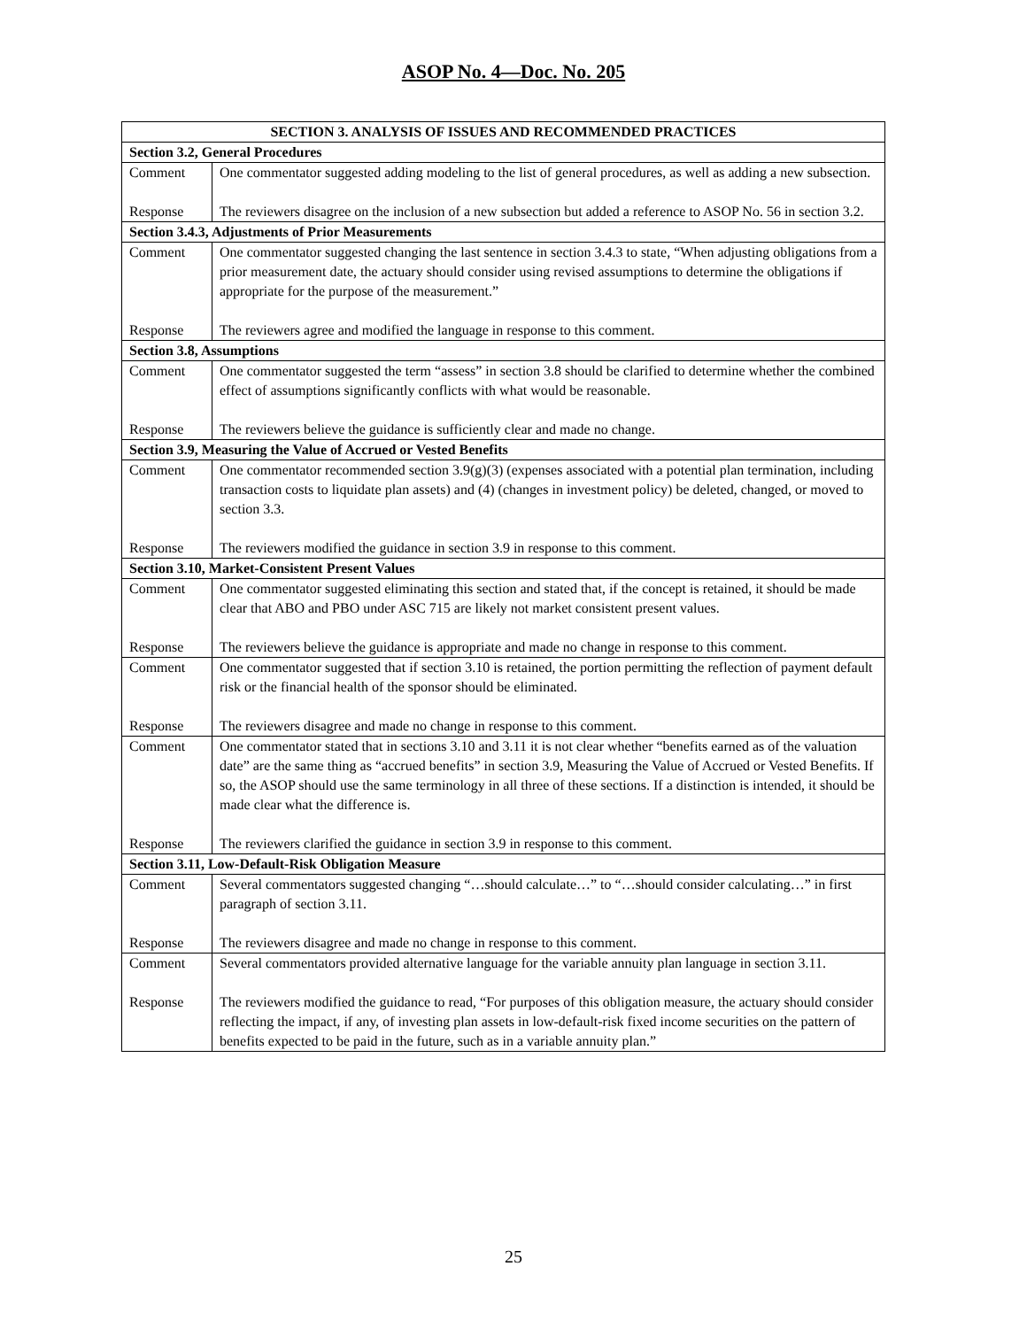ASOP No. 4—Doc. No. 205
| SECTION 3. ANALYSIS OF ISSUES AND RECOMMENDED PRACTICES | |
| --- | --- |
| Section 3.2, General Procedures | |
| Comment | One commentator suggested adding modeling to the list of general procedures, as well as adding a new subsection. |
| Response | The reviewers disagree on the inclusion of a new subsection but added a reference to ASOP No. 56 in section 3.2. |
| Section 3.4.3, Adjustments of Prior Measurements | |
| Comment | One commentator suggested changing the last sentence in section 3.4.3 to state, “When adjusting obligations from a prior measurement date, the actuary should consider using revised assumptions to determine the obligations if appropriate for the purpose of the measurement.” |
| Response | The reviewers agree and modified the language in response to this comment. |
| Section 3.8, Assumptions | |
| Comment | One commentator suggested the term “assess” in section 3.8 should be clarified to determine whether the combined effect of assumptions significantly conflicts with what would be reasonable. |
| Response | The reviewers believe the guidance is sufficiently clear and made no change. |
| Section 3.9, Measuring the Value of Accrued or Vested Benefits | |
| Comment | One commentator recommended section 3.9(g)(3) (expenses associated with a potential plan termination, including transaction costs to liquidate plan assets) and (4) (changes in investment policy) be deleted, changed, or moved to section 3.3. |
| Response | The reviewers modified the guidance in section 3.9 in response to this comment. |
| Section 3.10, Market-Consistent Present Values | |
| Comment | One commentator suggested eliminating this section and stated that, if the concept is retained, it should be made clear that ABO and PBO under ASC 715 are likely not market consistent present values. |
| Response | The reviewers believe the guidance is appropriate and made no change in response to this comment. |
| Comment | One commentator suggested that if section 3.10 is retained, the portion permitting the reflection of payment default risk or the financial health of the sponsor should be eliminated. |
| Response | The reviewers disagree and made no change in response to this comment. |
| Comment | One commentator stated that in sections 3.10 and 3.11 it is not clear whether “benefits earned as of the valuation date” are the same thing as “accrued benefits” in section 3.9, Measuring the Value of Accrued or Vested Benefits. If so, the ASOP should use the same terminology in all three of these sections. If a distinction is intended, it should be made clear what the difference is. |
| Response | The reviewers clarified the guidance in section 3.9 in response to this comment. |
| Section 3.11, Low-Default-Risk Obligation Measure | |
| Comment | Several commentators suggested changing “…should calculate…” to “…should consider calculating…” in first paragraph of section 3.11. |
| Response | The reviewers disagree and made no change in response to this comment. |
| Comment | Several commentators provided alternative language for the variable annuity plan language in section 3.11. |
| Response | The reviewers modified the guidance to read, “For purposes of this obligation measure, the actuary should consider reflecting the impact, if any, of investing plan assets in low-default-risk fixed income securities on the pattern of benefits expected to be paid in the future, such as in a variable annuity plan.” |
25